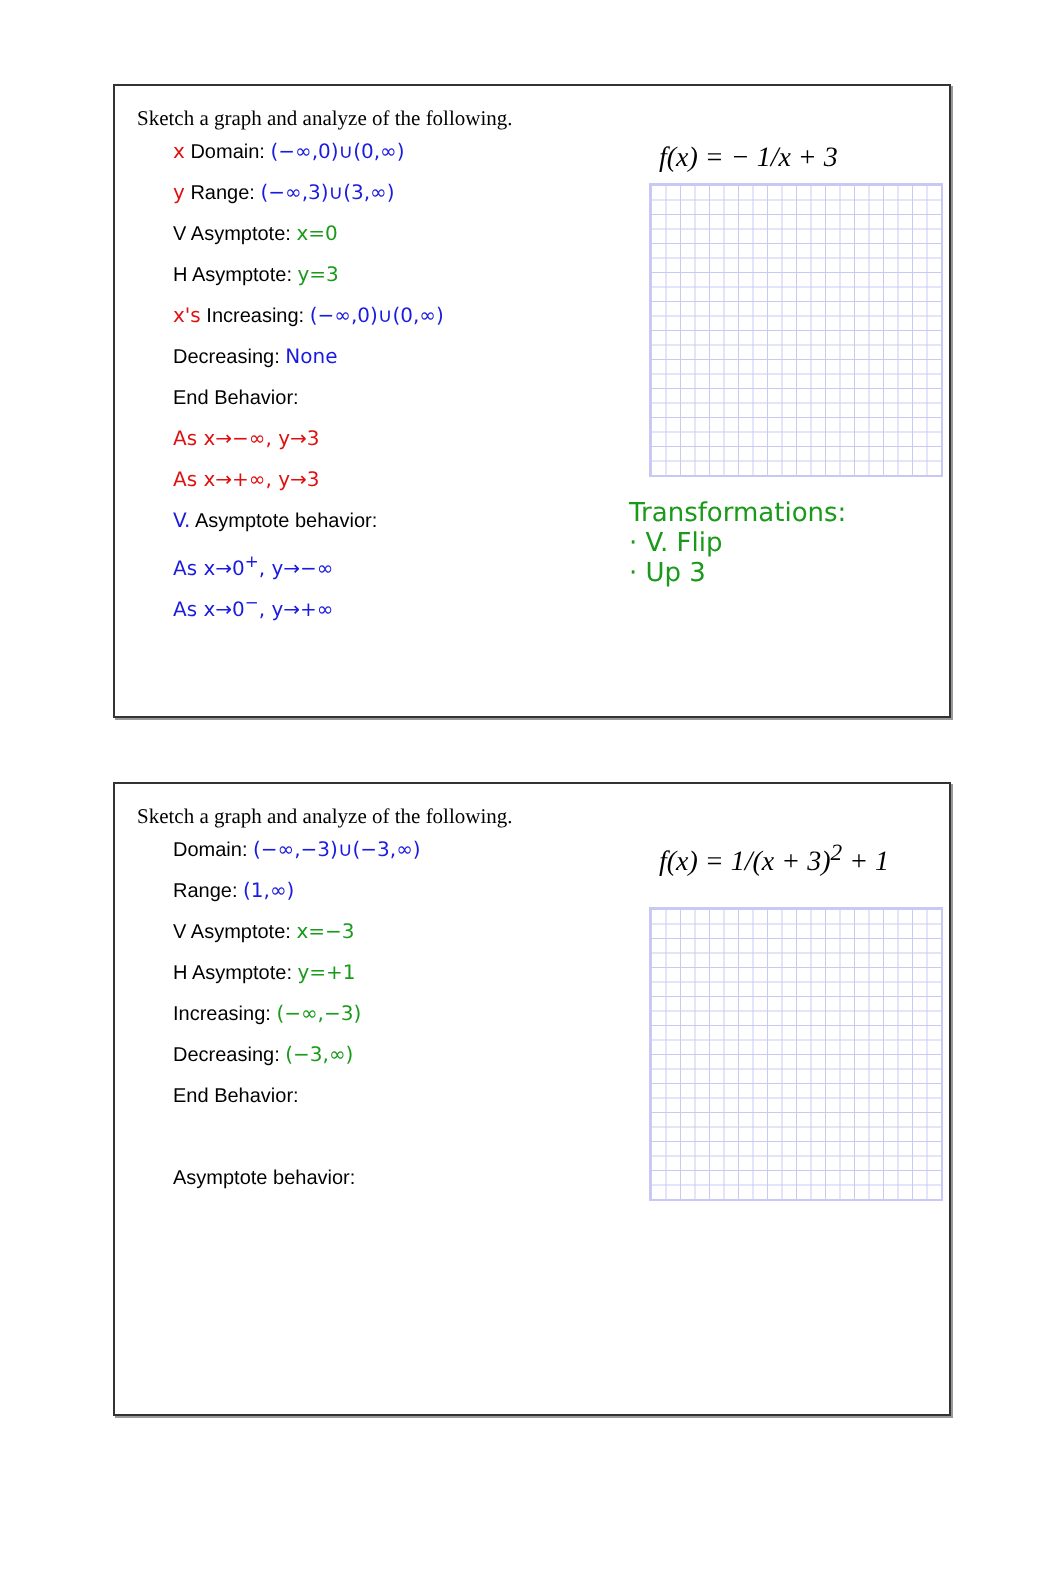Sketch a graph and analyze of the following.
f(x) = − 1/x + 3
Transformations:
· V. Flip
· Up 3
x Domain: (−∞,0)∪(0,∞)
y Range: (−∞,3)∪(3,∞)
V Asymptote: x=0
H Asymptote: y=3
x's Increasing: (−∞,0)∪(0,∞)
Decreasing: None
End Behavior:
As x→−∞, y→3
As x→+∞, y→3
V. Asymptote behavior:
As x→0<sup>+</sup>, y→−∞
As x→0<sup>−</sup>, y→+∞
Sketch a graph and analyze of the following.
f(x) = 1/(x + 3)<sup>2</sup> + 1
Domain: (−∞,−3)∪(−3,∞)
Range: (1,∞)
V Asymptote: x=−3
H Asymptote: y=+1
Increasing: (−∞,−3)
Decreasing: (−3,∞)
End Behavior:
Asymptote behavior: